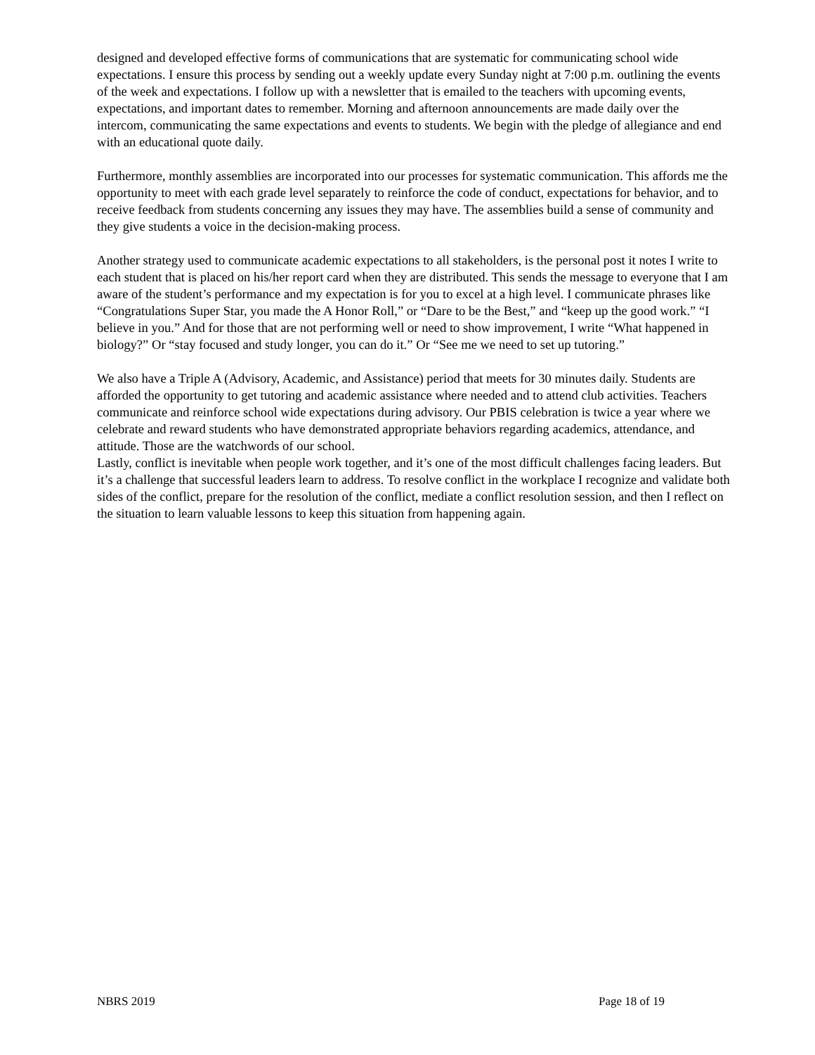designed and developed effective forms of communications that are systematic for communicating school wide expectations. I ensure this process by sending out a weekly update every Sunday night at 7:00 p.m. outlining the events of the week and expectations. I follow up with a newsletter that is emailed to the teachers with upcoming events, expectations, and important dates to remember. Morning and afternoon announcements are made daily over the intercom, communicating the same expectations and events to students. We begin with the pledge of allegiance and end with an educational quote daily.
Furthermore, monthly assemblies are incorporated into our processes for systematic communication. This affords me the opportunity to meet with each grade level separately to reinforce the code of conduct, expectations for behavior, and to receive feedback from students concerning any issues they may have. The assemblies build a sense of community and they give students a voice in the decision-making process.
Another strategy used to communicate academic expectations to all stakeholders, is the personal post it notes I write to each student that is placed on his/her report card when they are distributed. This sends the message to everyone that I am aware of the student’s performance and my expectation is for you to excel at a high level. I communicate phrases like “Congratulations Super Star, you made the A Honor Roll,” or “Dare to be the Best,” and “keep up the good work.” “I believe in you.” And for those that are not performing well or need to show improvement, I write “What happened in biology?” Or “stay focused and study longer, you can do it.” Or “See me we need to set up tutoring.”
We also have a Triple A (Advisory, Academic, and Assistance) period that meets for 30 minutes daily. Students are afforded the opportunity to get tutoring and academic assistance where needed and to attend club activities. Teachers communicate and reinforce school wide expectations during advisory. Our PBIS celebration is twice a year where we celebrate and reward students who have demonstrated appropriate behaviors regarding academics, attendance, and attitude. Those are the watchwords of our school.
Lastly, conflict is inevitable when people work together, and it’s one of the most difficult challenges facing leaders. But it’s a challenge that successful leaders learn to address. To resolve conflict in the workplace I recognize and validate both sides of the conflict, prepare for the resolution of the conflict, mediate a conflict resolution session, and then I reflect on the situation to learn valuable lessons to keep this situation from happening again.
NBRS 2019 Page 18 of 19